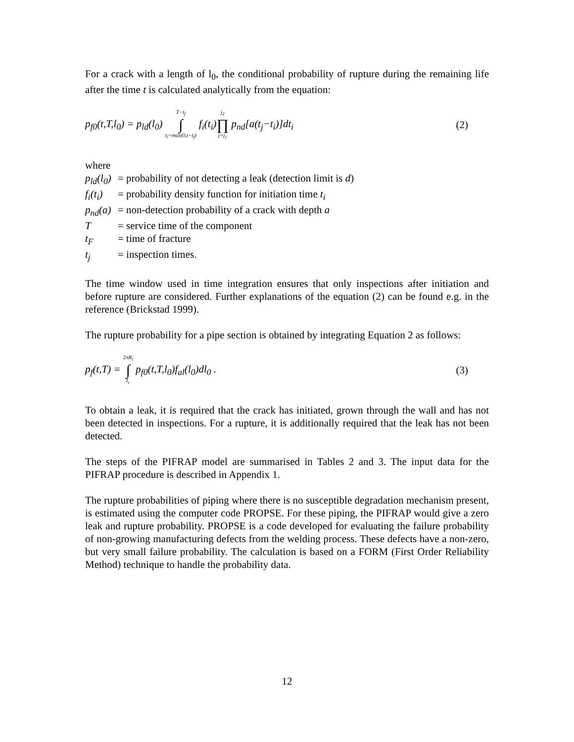For a crack with a length of l<sub>0</sub>, the conditional probability of rupture during the remaining life after the time t is calculated analytically from the equation:
p<sub>f0</sub>(t,T,l<sub>0</sub>) = p<sub>ld</sub>(l<sub>0</sub>) T−t<sub>f</sub> ∫ t<sub>i</sub>=max(0,t−t<sub>f</sub>) f<sub>i</sub>(t<sub>i</sub>)j<sub>2</sub> ∏ j=j<sub>1</sub> p<sub>nd</sub>[a(t<sub>j</sub>−t<sub>i</sub>)]dt<sub>i</sub>
(2)
where
p<sub>ld</sub>(l<sub>0</sub>) = probability of not detecting a leak (detection limit is d)
f<sub>i</sub>(t<sub>i</sub>) = probability density function for initiation time t<sub>i</sub>
p<sub>nd</sub>(a) = non-detection probability of a crack with depth a
T = service time of the component
t<sub>F</sub> = time of fracture
t<sub>j</sub> = inspection times.
The time window used in time integration ensures that only inspections after initiation and before rupture are considered. Further explanations of the equation (2) can be found e.g. in the reference (Brickstad 1999).
The rupture probability for a pipe section is obtained by integrating Equation 2 as follows:
p<sub>f</sub>(t,T) = 2πR<sub>i</sub> ∫ l<sub>c</sub> p<sub>f0</sub>(t,T,l<sub>0</sub>)f<sub>al</sub>(l<sub>0</sub>)dl<sub>0</sub> .
(3)
To obtain a leak, it is required that the crack has initiated, grown through the wall and has not been detected in inspections. For a rupture, it is additionally required that the leak has not been detected.
The steps of the PIFRAP model are summarised in Tables 2 and 3. The input data for the PIFRAP procedure is described in Appendix 1.
The rupture probabilities of piping where there is no susceptible degradation mechanism present, is estimated using the computer code PROPSE. For these piping, the PIFRAP would give a zero leak and rupture probability. PROPSE is a code developed for evaluating the failure probability of non-growing manufacturing defects from the welding process. These defects have a non-zero, but very small failure probability. The calculation is based on a FORM (First Order Reliability Method) technique to handle the probability data.
12